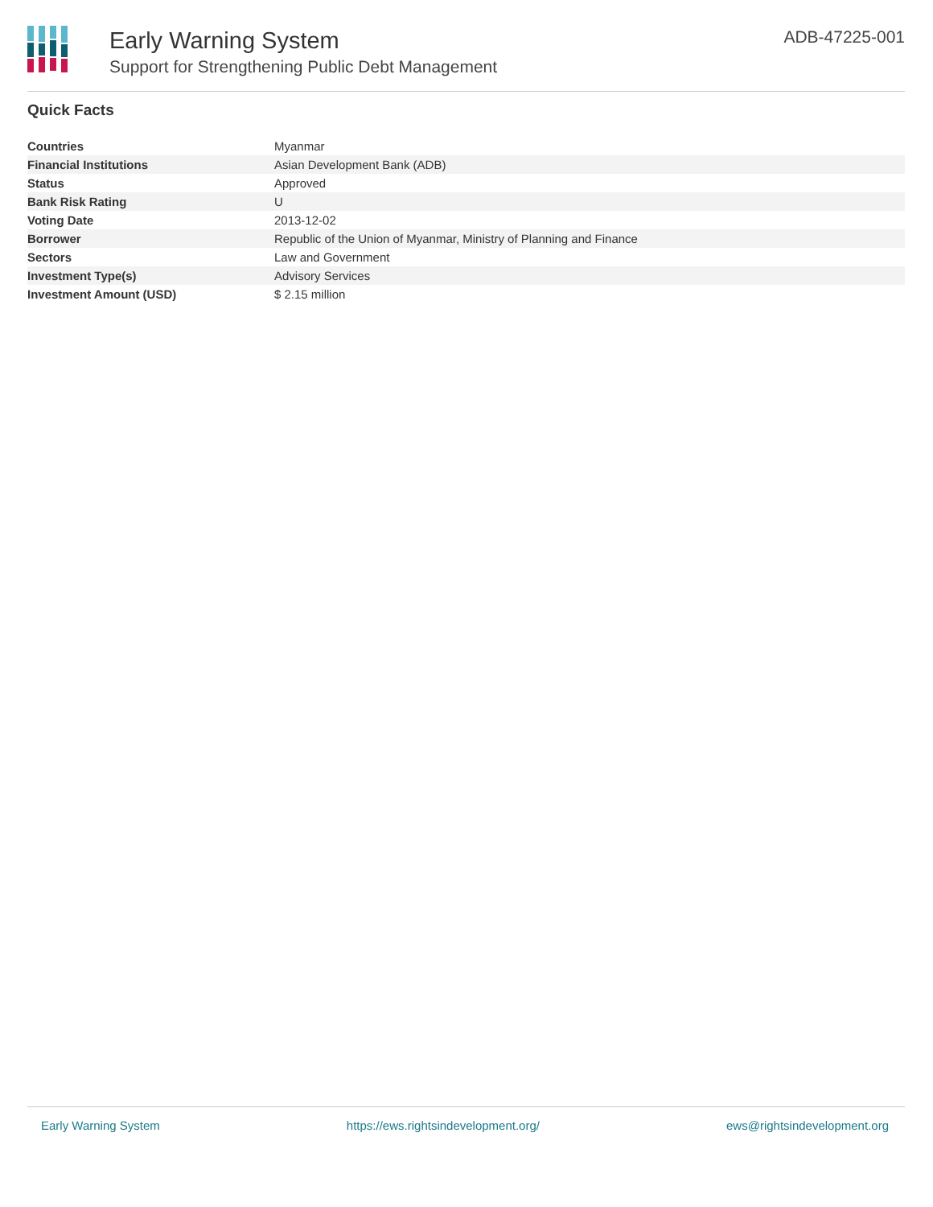Early Warning System
Support for Strengthening Public Debt Management
ADB-47225-001
Quick Facts
| Countries | Myanmar |
| Financial Institutions | Asian Development Bank (ADB) |
| Status | Approved |
| Bank Risk Rating | U |
| Voting Date | 2013-12-02 |
| Borrower | Republic of the Union of Myanmar, Ministry of Planning and Finance |
| Sectors | Law and Government |
| Investment Type(s) | Advisory Services |
| Investment Amount (USD) | $ 2.15 million |
Early Warning System https://ews.rightsindevelopment.org/ ews@rightsindevelopment.org